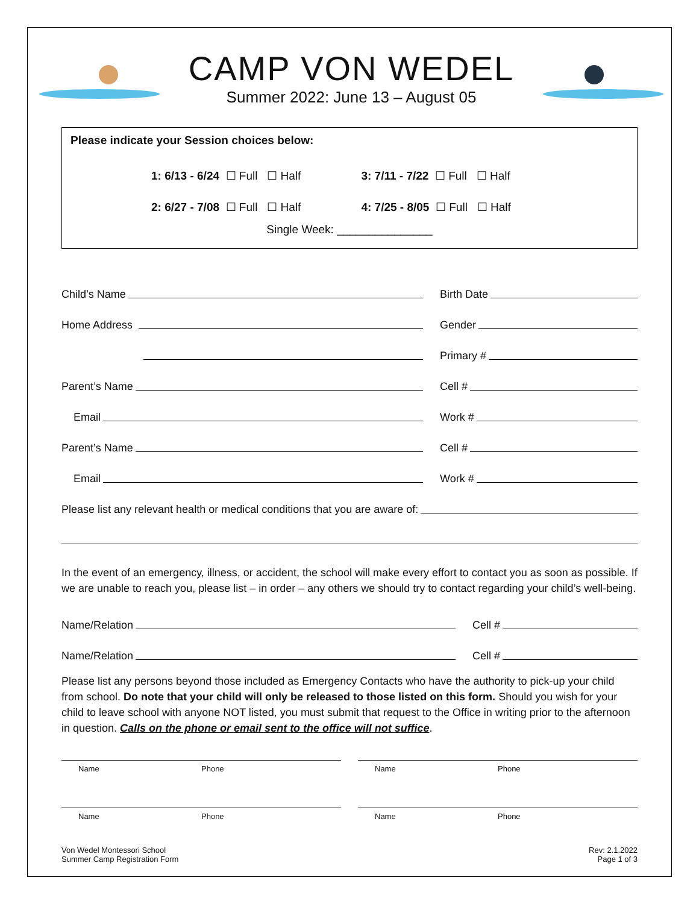CAMP VON WEDEL
Summer 2022: June 13 – August 05
Please indicate your Session choices below:
1: 6/13 - 6/24 ☐ Full ☐ Half
2: 6/27 - 7/08 ☐ Full ☐ Half
3: 7/11 - 7/22 ☐ Full ☐ Half
4: 7/25 - 8/05 ☐ Full ☐ Half
Single Week: _______________
Child’s Name
Birth Date
Home Address
Gender
Primary #
Parent’s Name
Cell #
Email
Work #
Parent’s Name
Cell #
Email
Work #
Please list any relevant health or medical conditions that you are aware of:
In the event of an emergency, illness, or accident, the school will make every effort to contact you as soon as possible. If we are unable to reach you, please list – in order – any others we should try to contact regarding your child’s well-being.
Name/Relation
Cell #
Name/Relation
Cell #
Please list any persons beyond those included as Emergency Contacts who have the authority to pick-up your child from school. Do note that your child will only be released to those listed on this form. Should you wish for your child to leave school with anyone NOT listed, you must submit that request to the Office in writing prior to the afternoon in question. Calls on the phone or email sent to the office will not suffice.
Name Phone Name Phone
Name Phone Name Phone
Von Wedel Montessori School
Summer Camp Registration Form
Rev: 2.1.2022
Page 1 of 3